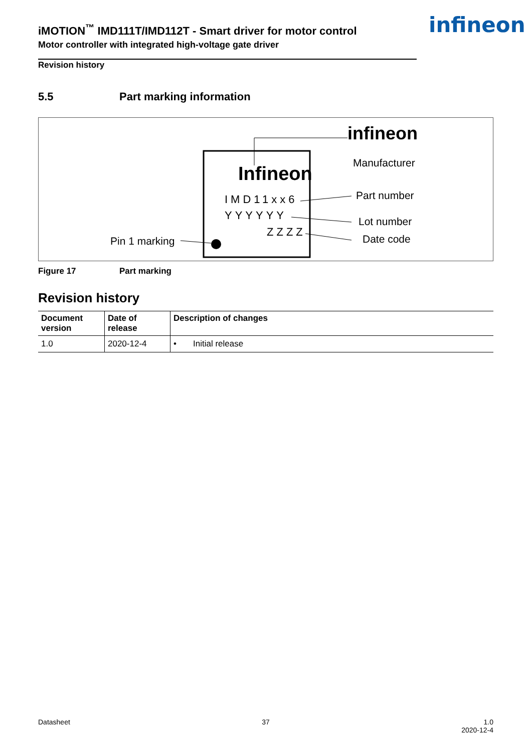iMOTION<sup>™</sup> IMD111T/IMD112T - Smart driver for motor control
Motor controller with integrated high-voltage gate driver
infineon
Revision history
5.5 Part marking information
Infineon
IMD11xx6
YYYYYY
ZZZZ
Pin 1 marking
infineon
Manufacturer
Part number
Lot number
Date code
Figure 17 Part marking
Revision history
| Document version | Date of release | Description of changes |
| --- | --- | --- |
| 1.0 | 2020-12-4 | • Initial release |
Datasheet 37 1.0
2020-12-4